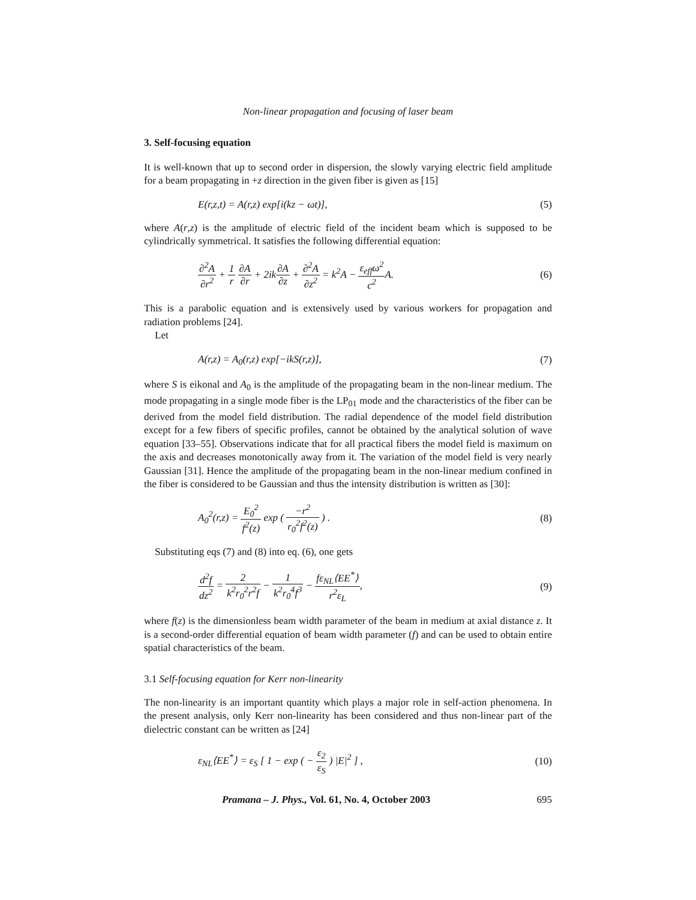Non-linear propagation and focusing of laser beam
3. Self-focusing equation
It is well-known that up to second order in dispersion, the slowly varying electric field amplitude for a beam propagating in +z direction in the given fiber is given as [15]
E(r,z,t) = A(r,z) exp[i(kz − ωt)], (5)
where A(r,z) is the amplitude of electric field of the incident beam which is supposed to be cylindrically symmetrical. It satisfies the following differential equation:
∂<sup>2</sup>A ∂r<sup>2</sup> + 1 r ∂A ∂r + 2ik∂A ∂z + ∂<sup>2</sup>A ∂z<sup>2</sup> = k<sup>2</sup>A − ε<sub>eff</sub>ω<sup>2</sup> c<sup>2</sup> A. (6)
This is a parabolic equation and is extensively used by various workers for propagation and radiation problems [24].
Let
A(r,z) = A<sub>0</sub>(r,z) exp[−ikS(r,z)], (7)
where S is eikonal and A<sub>0</sub> is the amplitude of the propagating beam in the non-linear medium. The mode propagating in a single mode fiber is the LP<sub>01</sub> mode and the characteristics of the fiber can be derived from the model field distribution. The radial dependence of the model field distribution except for a few fibers of specific profiles, cannot be obtained by the analytical solution of wave equation [33–55]. Observations indicate that for all practical fibers the model field is maximum on the axis and decreases monotonically away from it. The variation of the model field is very nearly Gaussian [31]. Hence the amplitude of the propagating beam in the non-linear medium confined in the fiber is considered to be Gaussian and thus the intensity distribution is written as [30]:
A<sub>0</sub><sup>2</sup>(r,z) = E<sub>0</sub><sup>2</sup> f<sup>2</sup>(z) exp ( −r<sup>2</sup> r<sub>0</sub><sup>2</sup>f<sup>2</sup>(z) ) . (8)
Substituting eqs (7) and (8) into eq. (6), one gets
d<sup>2</sup>f dz<sup>2</sup> = 2 k<sup>2</sup>r<sub>0</sub><sup>2</sup>r<sup>2</sup>f − 1 k<sup>2</sup>r<sub>0</sub><sup>4</sup>f<sup>3</sup> − fε<sub>NL</sub>⟨EE<sup>*</sup>⟩ r<sup>2</sup>ε<sub>L</sub>, (9)
where f(z) is the dimensionless beam width parameter of the beam in medium at axial distance z. It is a second-order differential equation of beam width parameter (f) and can be used to obtain entire spatial characteristics of the beam.
3.1 Self-focusing equation for Kerr non-linearity
The non-linearity is an important quantity which plays a major role in self-action phenomena. In the present analysis, only Kerr non-linearity has been considered and thus non-linear part of the dielectric constant can be written as [24]
ε<sub>NL</sub>⟨EE<sup>*</sup>⟩ = ε<sub>S</sub> [ 1 − exp ( − ε<sub>2</sub> ε<sub>S</sub> ) |E|<sup>2</sup> ] , (10)
Pramana – J. Phys., Vol. 61, No. 4, October 2003 695